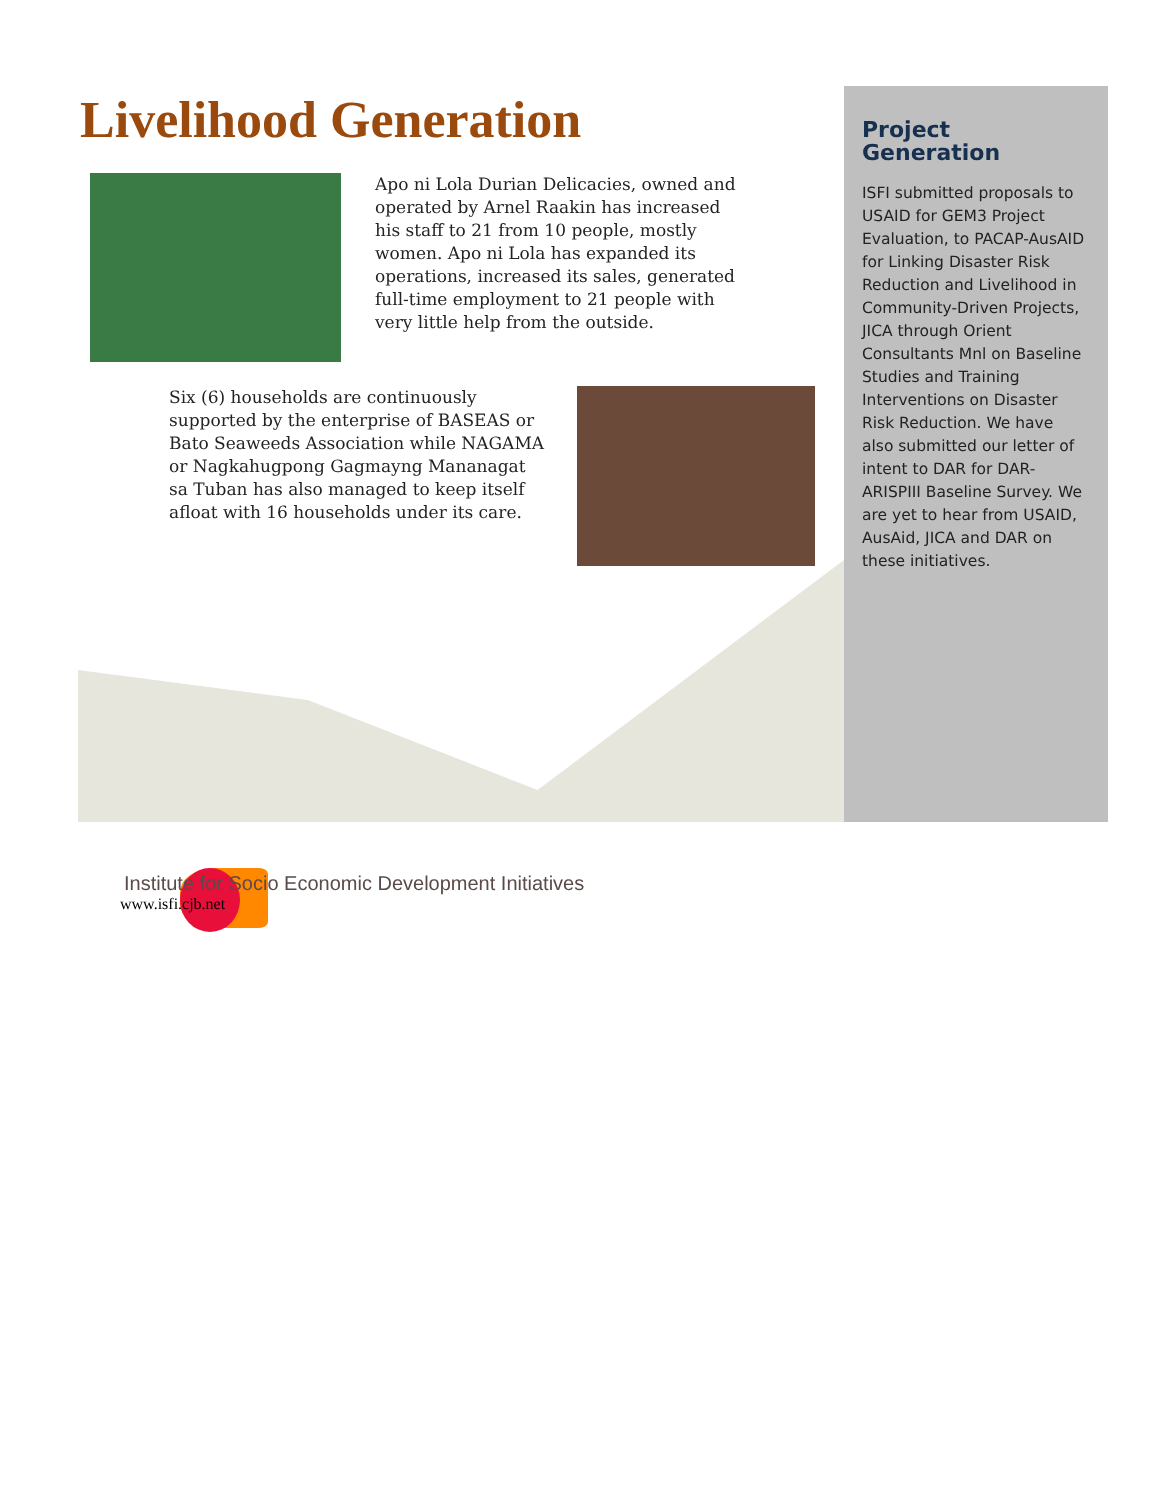Livelihood Generation
Apo ni Lola Durian Delicacies, owned and operated by Arnel Raakin has increased his staff to 21 from 10 people, mostly women. Apo ni Lola has expanded its operations, increased its sales, generated full-time employment to 21 people with very little help from the outside.
Six (6) households are continuously supported by the enterprise of BASEAS or Bato Seaweeds Association while NAGAMA or Nagkahugpong Gagmayng Mananagat sa Tuban has also managed to keep itself afloat with 16 households under its care.
Project Generation
ISFI submitted proposals to USAID for GEM3 Project Evaluation, to PACAP-AusAID for Linking Disaster Risk Reduction and Livelihood in Community-Driven Projects, JICA through Orient Consultants Mnl on Baseline Studies and Training Interventions on Disaster Risk Reduction. We have also submitted our letter of intent to DAR for DAR-ARISPIII Baseline Survey. We are yet to hear from USAID, AusAid, JICA and DAR on these initiatives.
Institute for Socio Economic Development Initiatives
www.isfi.cjb.net